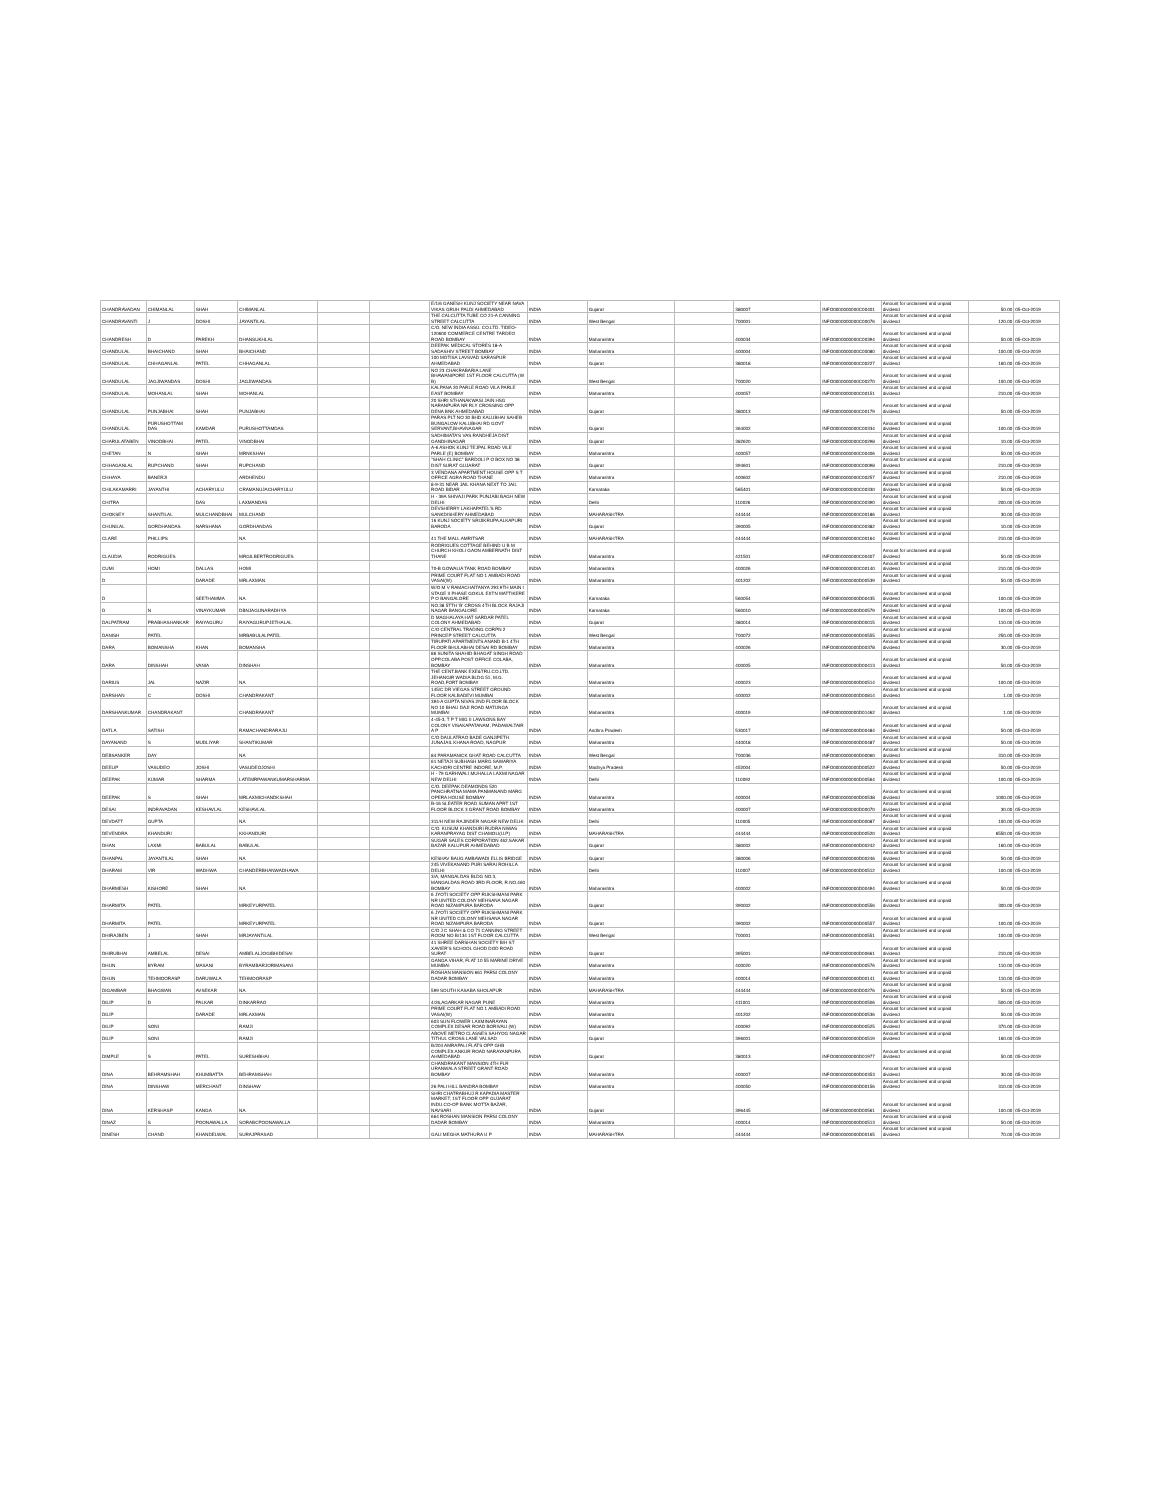| CHANDRAVADAN | CHIMANLAL | SHAH | CHIMANLAL | | | E/1/6 GANESH KUNJ SOCIETY NEAR NAVA VIKAS GRUH PALDI AHMEDABAD | INDIA | Gujarat | | 380007 | INFO0000000000C00401 | Amount for unclaimed and unpaid dividend | 50.00 | 05-Oct-2019 |
| CHANDRAVANTI | J | DOSHI | JAYANTILAL | | | THE CALCUTTA TUBE CO 21-A CANNING STREET CALCUTTA | INDIA | West Bengal | | 700001 | INFO0000000000C00076 | Amount for unclaimed and unpaid dividend | 120.00 | 05-Oct-2019 |
| CHANDRESH | D | PAREKH | DHANSUKHLAL | | | C/O. NEW INDIA ASSU. CO.LTD. TIDEO-120600 COMMERCE CENTRE TARDEO ROAD BOMBAY | INDIA | Maharashtra | | 400034 | INFO0000000000C00394 | Amount for unclaimed and unpaid dividend | 50.00 | 05-Oct-2019 |
| CHANDULAL | BHAICHAND | SHAH | BHAICHAND | | | DEEPAK MEDICAL STORES 18-A SADASHIV STREET BOMBAY | INDIA | Maharashtra | | 400004 | INFO0000000000C00080 | Amount for unclaimed and unpaid dividend | 100.00 | 05-Oct-2019 |
| CHANDULAL | CHHAGANLAL | PATEL | CHHAGANLAL | | | 100 MOTISA LAVSVAD SARASPUR AHMEDABAD | INDIA | Gujarat | | 380018 | INFO0000000000C00227 | Amount for unclaimed and unpaid dividend | 160.00 | 05-Oct-2019 |
| CHANDULAL | JAGJIWANDAS | DOSHI | JAGJIWANDAS | | | NO 23 CHAKRABARIA LANE BHAWANIPORE 1ST FLOOR CALCUTTA (W B) | INDIA | West Bengal | | 700020 | INFO0000000000C00270 | Amount for unclaimed and unpaid dividend | 100.00 | 05-Oct-2019 |
| CHANDULAL | MOHANLAL | SHAH | MOHANLAL | | | KALPANA 20 PARLE ROAD VILA PARLE EAST BOMBAY | INDIA | Maharashtra | | 400057 | INFO0000000000C00151 | Amount for unclaimed and unpaid dividend | 210.00 | 05-Oct-2019 |
| CHANDULAL | PUNJABHAI | SHAH | PUNJABHAI | | | 20 SHRI STHANAKWASI JAIN HSG NARANPURA NR RLY CROSSING OPP DENA BNK AHMEDABAD | INDIA | Gujarat | | 380013 | INFO0000000000C00179 | Amount for unclaimed and unpaid dividend | 50.00 | 05-Oct-2019 |
| CHANDULAL | PURUSHOTTAM DAS | KAMDAR | PURUSHOTTAMDAS | | | PARAS PLT NO 30 BHD KALUBHAI SAHEB BUNGALOW KALUBHAI RD GOVT SERVANT,BHAVNAGAR | INDIA | Gujarat | | 364002 | INFO0000000000C00334 | Amount for unclaimed and unpaid dividend | 100.00 | 05-Oct-2019 |
| CHARULATABEN | VINODBHAI | PATEL | VINODBHAI | | | SADHIMATA'S VAS RANDHEJA DIST GANDHINAGAR | INDIA | Gujarat | | 382620 | INFO0000000000C00298 | Amount for unclaimed and unpaid dividend | 10.00 | 05-Oct-2019 |
| CHETAN | N | SHAH | MRNKSHAH | | | A-6 ASHOK KUNJ TEJPAL ROAD VILE PARLE (E) BOMBAY | INDIA | Maharashtra | | 400057 | INFO0000000000C00406 | Amount for unclaimed and unpaid dividend | 50.00 | 05-Oct-2019 |
| CHHAGANLAL | RUPCHAND | SHAH | RUPCHAND | | | "SHAH CLINIC" BARDOLI P O BOX NO 38 DIST SURAT GUJARAT | INDIA | Gujarat | | 394601 | INFO0000000000C00098 | Amount for unclaimed and unpaid dividend | 210.00 | 05-Oct-2019 |
| CHHAYA | BANERJI | | ARDHENDU | | | 3 VENDANA APARTMENT HOUSE OPP S T OFFICE AGRA ROAD THANE | INDIA | Maharashtra | | 400602 | INFO0000000000C00257 | Amount for unclaimed and unpaid dividend | 210.00 | 05-Oct-2019 |
| CHILAKAMARRI | JAYANTHI | ACHARYULU | CRAMANUJACHARYULU | | | 8-9-31 NEAR JAIL KHANA NEXT TO JAIL ROAD BIDAR | INDIA | Karnataka | | 585401 | INFO0000000000C00330 | Amount for unclaimed and unpaid dividend | 50.00 | 05-Oct-2019 |
| CHITRA | | DAS | LAXMANDAS | | | H - 39A SHIVAJI PARK PUNJABI BAGH NEW DELHI | INDIA | Delhi | | 110026 | INFO0000000000C00390 | Amount for unclaimed and unpaid dividend | 200.00 | 05-Oct-2019 |
| CHOKSEY | SHANTILAL | MULCHANDBHAI | MULCHAND | | | DEVSHERRY LAKHAPATEL'S RD SANKDISHERY AHMEDABAD | INDIA | MAHARASHTRA | | 444444 | INFO0000000000C00186 | Amount for unclaimed and unpaid dividend | 30.00 | 05-Oct-2019 |
| CHUNILAL | GORDHANDAS | NARSHANA | GORDHANDAS | | | 16 KUNJ SOCIETY SRIJIKRUPA ALKAPURI BARODA | INDIA | Gujarat | | 390005 | INFO0000000000C00382 | Amount for unclaimed and unpaid dividend | 10.00 | 05-Oct-2019 |
| CLARE | PHILLIPS | | NA | | | 41 THE MALL AMRITSAR | INDIA | MAHARASHTRA | | 444444 | INFO0000000000C00164 | Amount for unclaimed and unpaid dividend | 210.00 | 05-Oct-2019 |
| CLAUDIA | RODRIGUES | | MRGILBERTRODRIGUES | | | RODRIGUES COTTAGE BEHIND U B M CHURCH KHOLI GAON AMBERNATH DIST THANE | INDIA | Maharashtra | | 421501 | INFO0000000000C00407 | Amount for unclaimed and unpaid dividend | 50.00 | 05-Oct-2019 |
| CUMI | HOMI | DALLAS | HOMI | | | 70-B GOWALIA TANK ROAD BOMBAY | INDIA | Maharashtra | | 400026 | INFO0000000000C00140 | Amount for unclaimed and unpaid dividend | 210.00 | 05-Oct-2019 |
| D | | DARADE | MRLAXMAN | | | PRIME COURT FLAT NO 1 AMBADI ROAD VASAI(W) | INDIA | Maharashtra | | 401202 | INFO0000000000D00539 | Amount for unclaimed and unpaid dividend | 50.00 | 05-Oct-2019 |
| D | | SEETHAMMA | NA | | | W/O M V RAMACHAITANYA 293 9TH MAIN I STAGE II PHASE GOKUL EXTN MATTIKERE P O BANGALORE | INDIA | Karnataka | | 560054 | INFO0000000000D00435 | Amount for unclaimed and unpaid dividend | 100.00 | 05-Oct-2019 |
| D | N | VINAYKUMAR | DBNJAGUNARADHYA | | | NO.38 5TTH 'B' CROSS 4TH BLOCK RAJAJI NAGAR BANGALORE | INDIA | Karnataka | | 560010 | INFO0000000000D00579 | Amount for unclaimed and unpaid dividend | 100.00 | 05-Oct-2019 |
| DALPATRAM | PRABHASHANKAR | RAIYAGURU | RAIYAGURUPJETHALAL | | | D MAGHALAYA HAT SARDAR PATEL COLONY AHMEDABAD | INDIA | Gujarat | | 380014 | INFO0000000000D00015 | Amount for unclaimed and unpaid dividend | 110.00 | 05-Oct-2019 |
| DANISH | PATEL | | MRBABULALPATEL | | | C/O CENTRAL TRADING CORPN 2 PRINCEP STREET CALCUTTA | INDIA | West Bengal | | 700072 | INFO0000000000D00555 | Amount for unclaimed and unpaid dividend | 250.00 | 05-Oct-2019 |
| DARA | BOMANSHA | KHAN | BOMANSHA | | | TIRUPATI APARTMENTS ANAND B-1 4TH FLOOR BHULABHAI DESAI RD BOMBAY | INDIA | Maharashtra | | 400026 | INFO0000000000D00378 | Amount for unclaimed and unpaid dividend | 30.00 | 05-Oct-2019 |
| DARA | DINSHAH | VANIA | DINSHAH | | | 86 SUNITA SHAHID BHAGAT SINGH ROAD OPP.COLABA POST OFFICE COLABA, BOMBAY | INDIA | Maharashtra | | 400005 | INFO0000000000D00413 | Amount for unclaimed and unpaid dividend | 50.00 | 05-Oct-2019 |
| DARIUS | JAL | NAZIR | NA | | | THE CENT.BANK EXE&TRU.CO.LTD. JEHANGIR WADIA BLDG 51, M.G. ROAD,FORT BOMBAY | INDIA | Maharashtra | | 400023 | INFO0000000000D00514 | Amount for unclaimed and unpaid dividend | 100.00 | 05-Oct-2019 |
| DARSHAN | C | DOSHI | CHANDRAKANT | | | 145/C DR VIEGAS STREET GROUND FLOOR KALBADEVI MUMBAI | INDIA | Maharashtra | | 400002 | INFO0000000000D00814 | Amount for unclaimed and unpaid dividend | 1.00 | 05-Oct-2019 |
| DARSHANKUMAR | CHANDRAKANT | | CHANDRAKANT | | | 394-A GUPTA NIVAS 2ND FLOOR BLOCK NO 10 BHAU DAJI ROAD MATUNGA MUMBAI | INDIA | Maharashtra | | 400019 | INFO0000000000D01462 | Amount for unclaimed and unpaid dividend | 1.00 | 05-Oct-2019 |
| DATLA | SATISH | | RAMACHANDRARAJU | | | 4-45-3, T P T MIG II LAWSONS BAY COLONY VISAKAPATANAM, PADAWALTAIR A P | INDIA | Andhra Pradesh | | 530017 | INFO0000000000D00484 | Amount for unclaimed and unpaid dividend | 50.00 | 05-Oct-2019 |
| DAYANAND | S | MUDLIYAR | SHANTIKUMAR | | | C/O DAULATRAO BADE GANJIPETH JUNAJAIL KHANA ROAD, NAGPUR | INDIA | Maharashtra | | 440018 | INFO0000000000D00487 | Amount for unclaimed and unpaid dividend | 50.00 | 05-Oct-2019 |
| DEBSANKER | DAY | | NA | | | 84 PARAMANICK GHAT ROAD CALCUTTA | INDIA | West Bengal | | 700036 | INFO0000000000D00060 | Amount for unclaimed and unpaid dividend | 310.00 | 05-Oct-2019 |
| DEELIP | VASUDEO | JOSHI | VASUDEOJOSHI | | | 61 NETAJI SUBHASH MARG SAWARIYA KACHORI CENTRE INDORE, M.P. | INDIA | Madhya Pradesh | | 452004 | INFO0000000000D00522 | Amount for unclaimed and unpaid dividend | 50.00 | 05-Oct-2019 |
| DEEPAK | KUMAR | SHARMA | LATEMRPAWANKUMARSHARMA | | | H - 79 GARHWALI MUHALLA LAXMI NAGAR NEW DELHI | INDIA | Delhi | | 110092 | INFO0000000000D00564 | Amount for unclaimed and unpaid dividend | 100.00 | 05-Oct-2019 |
| DEEPAK | S | SHAH | MRLAXMICHANDKSHAH | | | C/O. DEEPAK DEAMONDS 520 PANCHRATNA MAMA PANMANAND MARG OPERA HOUSE BOMBAY | INDIA | Maharashtra | | 400004 | INFO0000000000D00538 | Amount for unclaimed and unpaid dividend | 1000.00 | 05-Oct-2019 |
| DESAI | INDRAVADAN | KESHAVLAL | KESHAVLAL | | | B-16 SLEATER ROAD SUMAN APRT 1ST FLOOR BLOCK 3 GRANT ROAD BOMBAY | INDIA | Maharashtra | | 400007 | INFO0000000000D00070 | Amount for unclaimed and unpaid dividend | 30.00 | 05-Oct-2019 |
| DEVDATT | GUPTA | | NA | | | 311/H NEW RAJINDER NAGAR NEW DELHI | INDIA | Delhi | | 110005 | INFO0000000000D00087 | Amount for unclaimed and unpaid dividend | 100.00 | 05-Oct-2019 |
| DEVENDRA | KHANDURI | | KKHANDURI | | | C/O. KUSUM KHANDURI RUDRA NIWAS KARANPRAYAG DIST CHAMOLI(U.P) | INDIA | MAHARASHTRA | | 444444 | INFO0000000000D00520 | Amount for unclaimed and unpaid dividend | 6550.00 | 05-Oct-2019 |
| DHAN | LAXMI | BABULAL | BABULAL | | | SUGAR SALES CORPORATION 462,SAKAR BAZAR KALUPUR AHMEDABAD | INDIA | Gujarat | | 380002 | INFO0000000000D00242 | Amount for unclaimed and unpaid dividend | 160.00 | 05-Oct-2019 |
| DHANPAL | JAYANTILAL | SHAH | NA | | | KESHAV BAUG AMBAWADI ELLIS BRIDGE | INDIA | Gujarat | | 380006 | INFO0000000000D00246 | Amount for unclaimed and unpaid dividend | 50.00 | 05-Oct-2019 |
| DHARAM | VIR | WADHWA | CHANDERBHANWADHAWA | | | 245 VIVEKANAND PURI SARAI ROHILLA DELHI | INDIA | Delhi | | 110007 | INFO0000000000D00512 | Amount for unclaimed and unpaid dividend | 100.00 | 05-Oct-2019 |
| DHARMESH | KISHORE | SHAH | NA | | | 3/A, MANGALDAS BLDG NO.3, MANGALDAS ROAD 3RD FLOOR, R.NO.460 BOMBAY | INDIA | Maharashtra | | 400002 | INFO0000000000D00494 | Amount for unclaimed and unpaid dividend | 50.00 | 05-Oct-2019 |
| DHARMITA | PATEL | | MRKEYURPATEL | | | 6 JYOTI SOCIETY OPP RUKSHMANI PARK NR UNITED COLONY MEHSANA NAGAR ROAD NIZAMPURA BARODA | INDIA | Gujarat | | 390002 | INFO0000000000D00556 | Amount for unclaimed and unpaid dividend | 300.00 | 05-Oct-2019 |
| DHARMITA | PATEL | | MRKEYURPATEL | | | 6 JYOTI SOCIETY OPP RUKSHMANI PARK NR UNITED COLONY MEHSANA NAGAR ROAD NIZAMPURA BARODA | INDIA | Gujarat | | 390002 | INFO0000000000D00557 | Amount for unclaimed and unpaid dividend | 100.00 | 05-Oct-2019 |
| DHIRAJBEN | J | SHAH | MRJAYANTILAL | | | C/O J C SHAH & CO 71 CANNING STREET ROOM NO B/134 1ST FLOOR CALCUTTA | INDIA | West Bengal | | 700001 | INFO0000000000D00551 | Amount for unclaimed and unpaid dividend | 100.00 | 05-Oct-2019 |
| DHIRUBHAI | AMBELAL | DESAI | AMBELALJOGIBHIDESAI | | | 41 SHREE DARSHAN SOCIETY B/H ST XAVIER'S SCHOOL GHOD DOD ROAD SURAT | INDIA | Gujarat | | 395001 | INFO0000000000D00661 | Amount for unclaimed and unpaid dividend | 210.00 | 05-Oct-2019 |
| DHUN | BYRAM | MASANI | BYRAMBARJORIMASANI | | | GANGA VIHAR, FLAT 10 55 MARINE DRIVE MUMBAI | INDIA | Maharashtra | | 400020 | INFO0000000000D00576 | Amount for unclaimed and unpaid dividend | 110.00 | 05-Oct-2019 |
| DHUN | TEHMOORASP | DARUWALA | TEHMOORASP | | | ROSHAN MANSION 661 PARSI COLONY DADAR BOMBAY | INDIA | Maharashtra | | 400014 | INFO0000000000D00141 | Amount for unclaimed and unpaid dividend | 110.00 | 05-Oct-2019 |
| DIGAMBAR | BHAGWAN | AVSEKAR | NA | | | 599 SOUTH KASABA SHOLAPUR | INDIA | MAHARASHTRA | | 444444 | INFO0000000000D00276 | Amount for unclaimed and unpaid dividend | 50.00 | 05-Oct-2019 |
| DILIP | D | PALKAR | DINKARRAO | | | 4/26,AGARKAR NAGAR PUNE | INDIA | Maharashtra | | 411001 | INFO0000000000D00506 | Amount for unclaimed and unpaid dividend | 500.00 | 05-Oct-2019 |
| DILIP | | DARADE | MRLAXMAN | | | PRIME COURT FLAT NO 1 AMBADI ROAD VASAI(W) | INDIA | Maharashtra | | 401202 | INFO0000000000D00536 | Amount for unclaimed and unpaid dividend | 50.00 | 05-Oct-2019 |
| DILIP | SONI | | RAMJI | | | 603 SUN FLOWER LAXMINARAYAN COMPLEX DESAR ROAD BORIVALI (W) | INDIA | Maharashtra | | 400092 | INFO0000000000D00525 | Amount for unclaimed and unpaid dividend | 370.00 | 05-Oct-2019 |
| DILIP | SONI | | RAMJI | | | ABOVE METRO CLASSES SAHYOG NAGAR TITHUL CROSS LANE VALSAD | INDIA | Gujarat | | 396001 | INFO0000000000D00519 | Amount for unclaimed and unpaid dividend | 160.00 | 05-Oct-2019 |
| DIMPLE | S | PATEL | SURESHBHAI | | | B/204 AMRAPALI FLATS OPP GHB COMPLEX ANKUR ROAD NARAYANPURA AHMEDABAD | INDIA | Gujarat | | 380013 | INFO0000000000D01977 | Amount for unclaimed and unpaid dividend | 50.00 | 05-Oct-2019 |
| DINA | BEHRAMSHAH | KHUMBATTA | BEHRAMSHAH | | | CHANDRAKANT MANSION 4TH FLR URANWALA STREET GRANT ROAD BOMBAY | INDIA | Maharashtra | | 400007 | INFO0000000000D00353 | Amount for unclaimed and unpaid dividend | 30.00 | 05-Oct-2019 |
| DINA | DINSHAW | MERCHANT | DINSHAW | | | 26 PALI HILL BANDRA BOMBAY | INDIA | Maharashtra | | 400050 | INFO0000000000D00156 | Amount for unclaimed and unpaid dividend | 310.00 | 05-Oct-2019 |
| DINA | KERSHASP | KANGA | NA | | | SHRI CHATRABHUJ R KAPADIA MASTER MARKET, 1ST FLOOR OPP GUJARAT INDU.CO-OP BANK MOTTA BAZAR, NAVSARI | INDIA | Gujarat | | 396445 | INFO0000000000D00561 | Amount for unclaimed and unpaid dividend | 100.00 | 05-Oct-2019 |
| DINAZ | S | POONAWALLA | SORABCPOONAWALLA | | | 664 ROSHAN MANSION PARSI COLONY DADAR BOMBAY | INDIA | Maharashtra | | 400014 | INFO0000000000D00513 | Amount for unclaimed and unpaid dividend | 50.00 | 05-Oct-2019 |
| DINESH | CHAND | KHANDELWAL | SURAJPRASAD | | | GALI MEGHA MATHURA U P | INDIA | MAHARASHTRA | | 444444 | INFO0000000000D00165 | Amount for unclaimed and unpaid dividend | 70.00 | 05-Oct-2019 |